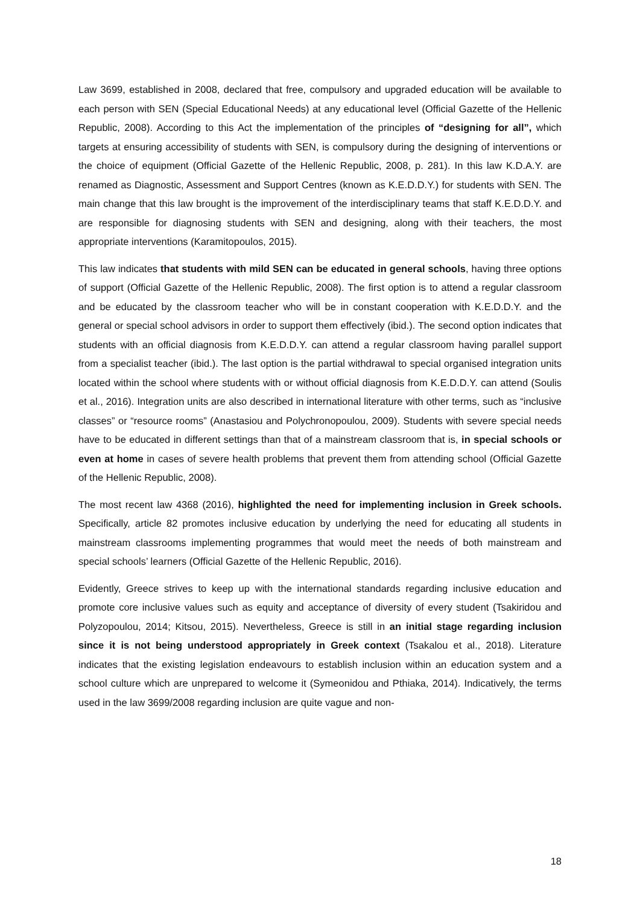Law 3699, established in 2008, declared that free, compulsory and upgraded education will be available to each person with SEN (Special Educational Needs) at any educational level (Official Gazette of the Hellenic Republic, 2008). According to this Act the implementation of the principles of “designing for all”, which targets at ensuring accessibility of students with SEN, is compulsory during the designing of interventions or the choice of equipment (Official Gazette of the Hellenic Republic, 2008, p. 281). In this law K.D.A.Y. are renamed as Diagnostic, Assessment and Support Centres (known as K.E.D.D.Y.) for students with SEN. The main change that this law brought is the improvement of the interdisciplinary teams that staff K.E.D.D.Y. and are responsible for diagnosing students with SEN and designing, along with their teachers, the most appropriate interventions (Karamitopoulos, 2015).
This law indicates that students with mild SEN can be educated in general schools, having three options of support (Official Gazette of the Hellenic Republic, 2008). The first option is to attend a regular classroom and be educated by the classroom teacher who will be in constant cooperation with K.E.D.D.Y. and the general or special school advisors in order to support them effectively (ibid.). The second option indicates that students with an official diagnosis from K.E.D.D.Y. can attend a regular classroom having parallel support from a specialist teacher (ibid.). The last option is the partial withdrawal to special organised integration units located within the school where students with or without official diagnosis from K.E.D.D.Y. can attend (Soulis et al., 2016). Integration units are also described in international literature with other terms, such as “inclusive classes” or “resource rooms” (Anastasiou and Polychronopoulou, 2009). Students with severe special needs have to be educated in different settings than that of a mainstream classroom that is, in special schools or even at home in cases of severe health problems that prevent them from attending school (Official Gazette of the Hellenic Republic, 2008).
The most recent law 4368 (2016), highlighted the need for implementing inclusion in Greek schools. Specifically, article 82 promotes inclusive education by underlying the need for educating all students in mainstream classrooms implementing programmes that would meet the needs of both mainstream and special schools’ learners (Official Gazette of the Hellenic Republic, 2016).
Evidently, Greece strives to keep up with the international standards regarding inclusive education and promote core inclusive values such as equity and acceptance of diversity of every student (Tsakiridou and Polyzopoulou, 2014; Kitsou, 2015). Nevertheless, Greece is still in an initial stage regarding inclusion since it is not being understood appropriately in Greek context (Tsakalou et al., 2018). Literature indicates that the existing legislation endeavours to establish inclusion within an education system and a school culture which are unprepared to welcome it (Symeonidou and Pthiaka, 2014). Indicatively, the terms used in the law 3699/2008 regarding inclusion are quite vague and non-
18